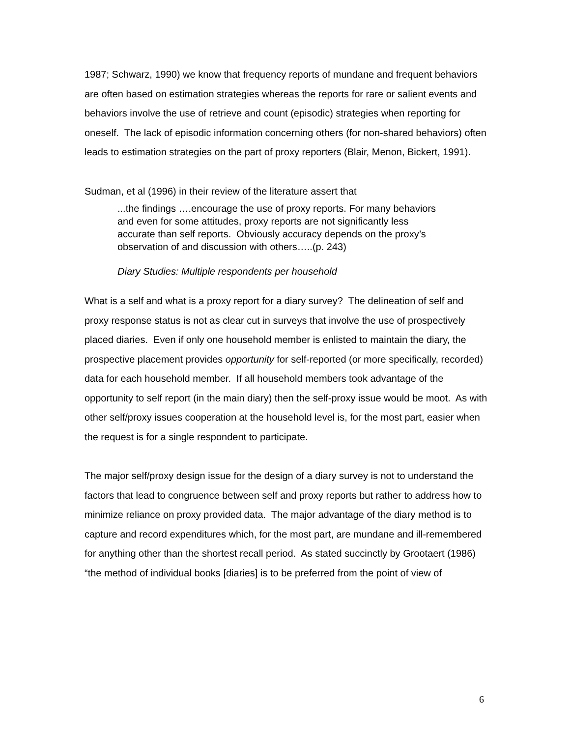1987; Schwarz, 1990) we know that frequency reports of mundane and frequent behaviors are often based on estimation strategies whereas the reports for rare or salient events and behaviors involve the use of retrieve and count (episodic) strategies when reporting for oneself. The lack of episodic information concerning others (for non-shared behaviors) often leads to estimation strategies on the part of proxy reporters (Blair, Menon, Bickert, 1991).
Sudman, et al (1996) in their review of the literature assert that
...the findings ….encourage the use of proxy reports. For many behaviors and even for some attitudes, proxy reports are not significantly less accurate than self reports. Obviously accuracy depends on the proxy’s observation of and discussion with others…..(p. 243)
Diary Studies: Multiple respondents per household
What is a self and what is a proxy report for a diary survey? The delineation of self and proxy response status is not as clear cut in surveys that involve the use of prospectively placed diaries. Even if only one household member is enlisted to maintain the diary, the prospective placement provides opportunity for self-reported (or more specifically, recorded) data for each household member. If all household members took advantage of the opportunity to self report (in the main diary) then the self-proxy issue would be moot. As with other self/proxy issues cooperation at the household level is, for the most part, easier when the request is for a single respondent to participate.
The major self/proxy design issue for the design of a diary survey is not to understand the factors that lead to congruence between self and proxy reports but rather to address how to minimize reliance on proxy provided data. The major advantage of the diary method is to capture and record expenditures which, for the most part, are mundane and ill-remembered for anything other than the shortest recall period. As stated succinctly by Grootaert (1986) “the method of individual books [diaries] is to be preferred from the point of view of
6